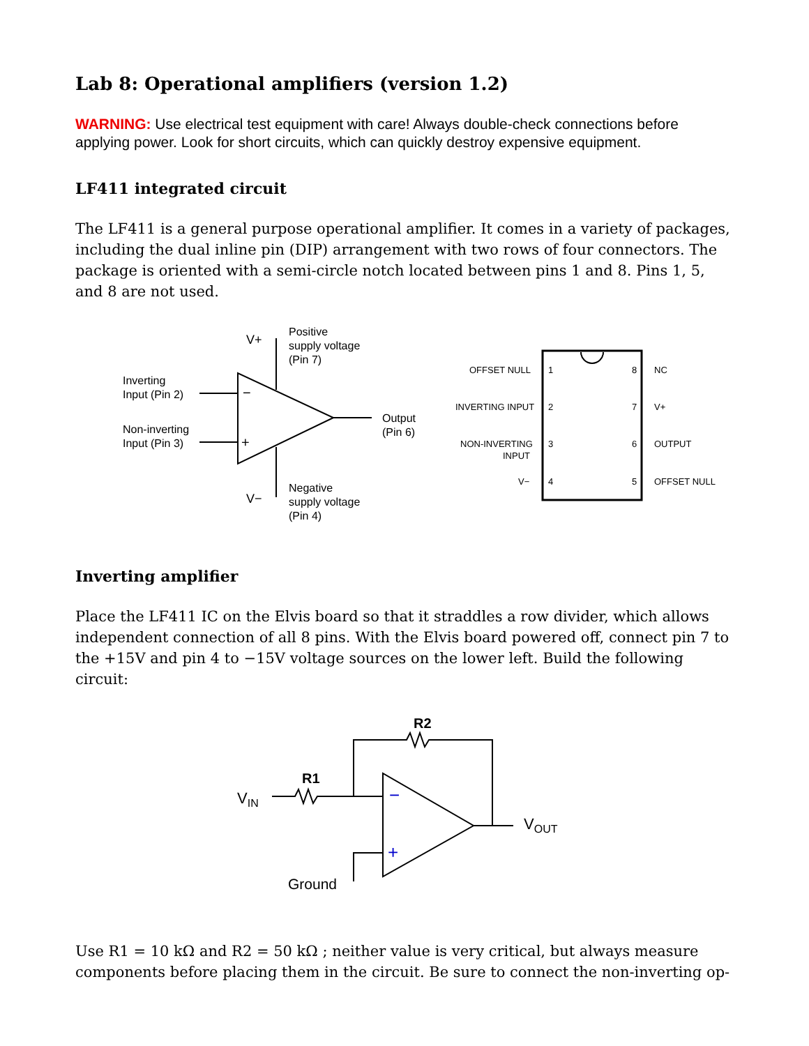Lab 8: Operational amplifiers (version 1.2)
WARNING: Use electrical test equipment with care! Always double-check connections before applying power. Look for short circuits, which can quickly destroy expensive equipment.
LF411 integrated circuit
The LF411 is a general purpose operational amplifier. It comes in a variety of packages, including the dual inline pin (DIP) arrangement with two rows of four connectors. The package is oriented with a semi-circle notch located between pins 1 and 8. Pins 1, 5, and 8 are not used.
−
+
V+
V−
Positive
supply voltage
(Pin 7)
Inverting
Input (Pin 2)
Non-inverting
Input (Pin 3)
Output
(Pin 6)
Negative
supply voltage
(Pin 4)
OFFSET NULL
INVERTING INPUT
NON-INVERTING
INPUT
V−
1
2
3
4
8
7
6
5
NC
V+
OUTPUT
OFFSET NULL
Inverting amplifier
Place the LF411 IC on the Elvis board so that it straddles a row divider, which allows independent connection of all 8 pins. With the Elvis board powered off, connect pin 7 to the +15V and pin 4 to −15V voltage sources on the lower left. Build the following circuit:
−
+
R2
R1
VIN
VOUT
Ground
Use R1 = 10 kΩ and R2 = 50 kΩ ; neither value is very critical, but always measure components before placing them in the circuit. Be sure to connect the non-inverting op-